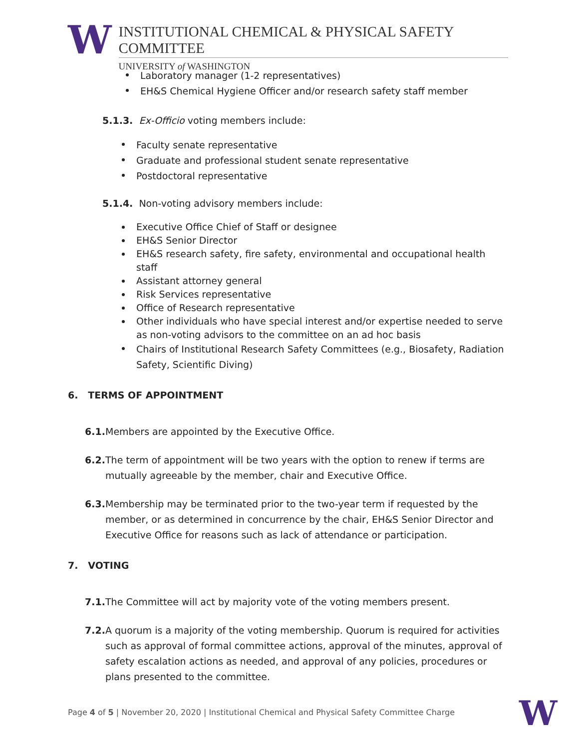W
INSTITUTIONAL CHEMICAL & PHYSICAL SAFETY COMMITTEE
UNIVERSITY of WASHINGTON
Laboratory manager (1-2 representatives)
EH&S Chemical Hygiene Officer and/or research safety staff member
5.1.3. Ex-Officio voting members include:
Faculty senate representative
Graduate and professional student senate representative
Postdoctoral representative
5.1.4. Non-voting advisory members include:
Executive Office Chief of Staff or designee
EH&S Senior Director
EH&S research safety, fire safety, environmental and occupational health staff
Assistant attorney general
Risk Services representative
Office of Research representative
Other individuals who have special interest and/or expertise needed to serve as non-voting advisors to the committee on an ad hoc basis
Chairs of Institutional Research Safety Committees (e.g., Biosafety, Radiation Safety, Scientific Diving)
6. TERMS OF APPOINTMENT
6.1. Members are appointed by the Executive Office.
6.2. The term of appointment will be two years with the option to renew if terms are mutually agreeable by the member, chair and Executive Office.
6.3. Membership may be terminated prior to the two-year term if requested by the member, or as determined in concurrence by the chair, EH&S Senior Director and Executive Office for reasons such as lack of attendance or participation.
7. VOTING
7.1. The Committee will act by majority vote of the voting members present.
7.2. A quorum is a majority of the voting membership. Quorum is required for activities such as approval of formal committee actions, approval of the minutes, approval of safety escalation actions as needed, and approval of any policies, procedures or plans presented to the committee.
Page 4 of 5 | November 20, 2020 | Institutional Chemical and Physical Safety Committee Charge
W